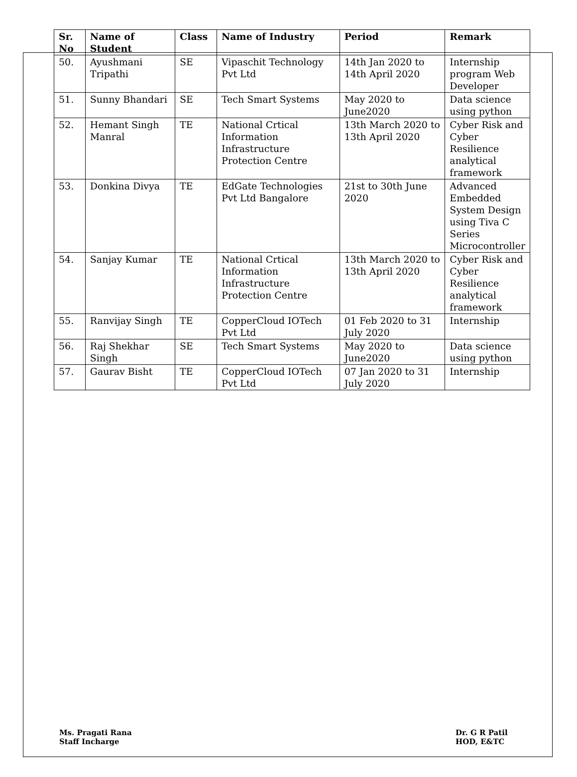| Sr. No | Name of Student | Class | Name of Industry | Period | Remark |
| --- | --- | --- | --- | --- | --- |
| 50. | Ayushmani Tripathi | SE | Vipaschit Technology Pvt Ltd | 14th Jan 2020 to 14th April 2020 | Internship program Web Developer |
| 51. | Sunny Bhandari | SE | Tech Smart Systems | May 2020 to June2020 | Data science using python |
| 52. | Hemant Singh Manral | TE | National Crtical Information Infrastructure Protection Centre | 13th March 2020 to 13th April 2020 | Cyber Risk and Cyber Resilience analytical framework |
| 53. | Donkina Divya | TE | EdGate Technologies Pvt Ltd Bangalore | 21st to 30th June 2020 | Advanced Embedded System Design using Tiva C Series Microcontroller |
| 54. | Sanjay Kumar | TE | National Crtical Information Infrastructure Protection Centre | 13th March 2020 to 13th April 2020 | Cyber Risk and Cyber Resilience analytical framework |
| 55. | Ranvijay Singh | TE | CopperCloud IOTech Pvt Ltd | 01 Feb 2020 to 31 July 2020 | Internship |
| 56. | Raj Shekhar Singh | SE | Tech Smart Systems | May 2020 to June2020 | Data science using python |
| 57. | Gaurav Bisht | TE | CopperCloud IOTech Pvt Ltd | 07 Jan 2020 to 31 July 2020 | Internship |
Ms. Pragati Rana
Staff Incharge
Dr. G R Patil
HOD, E&TC